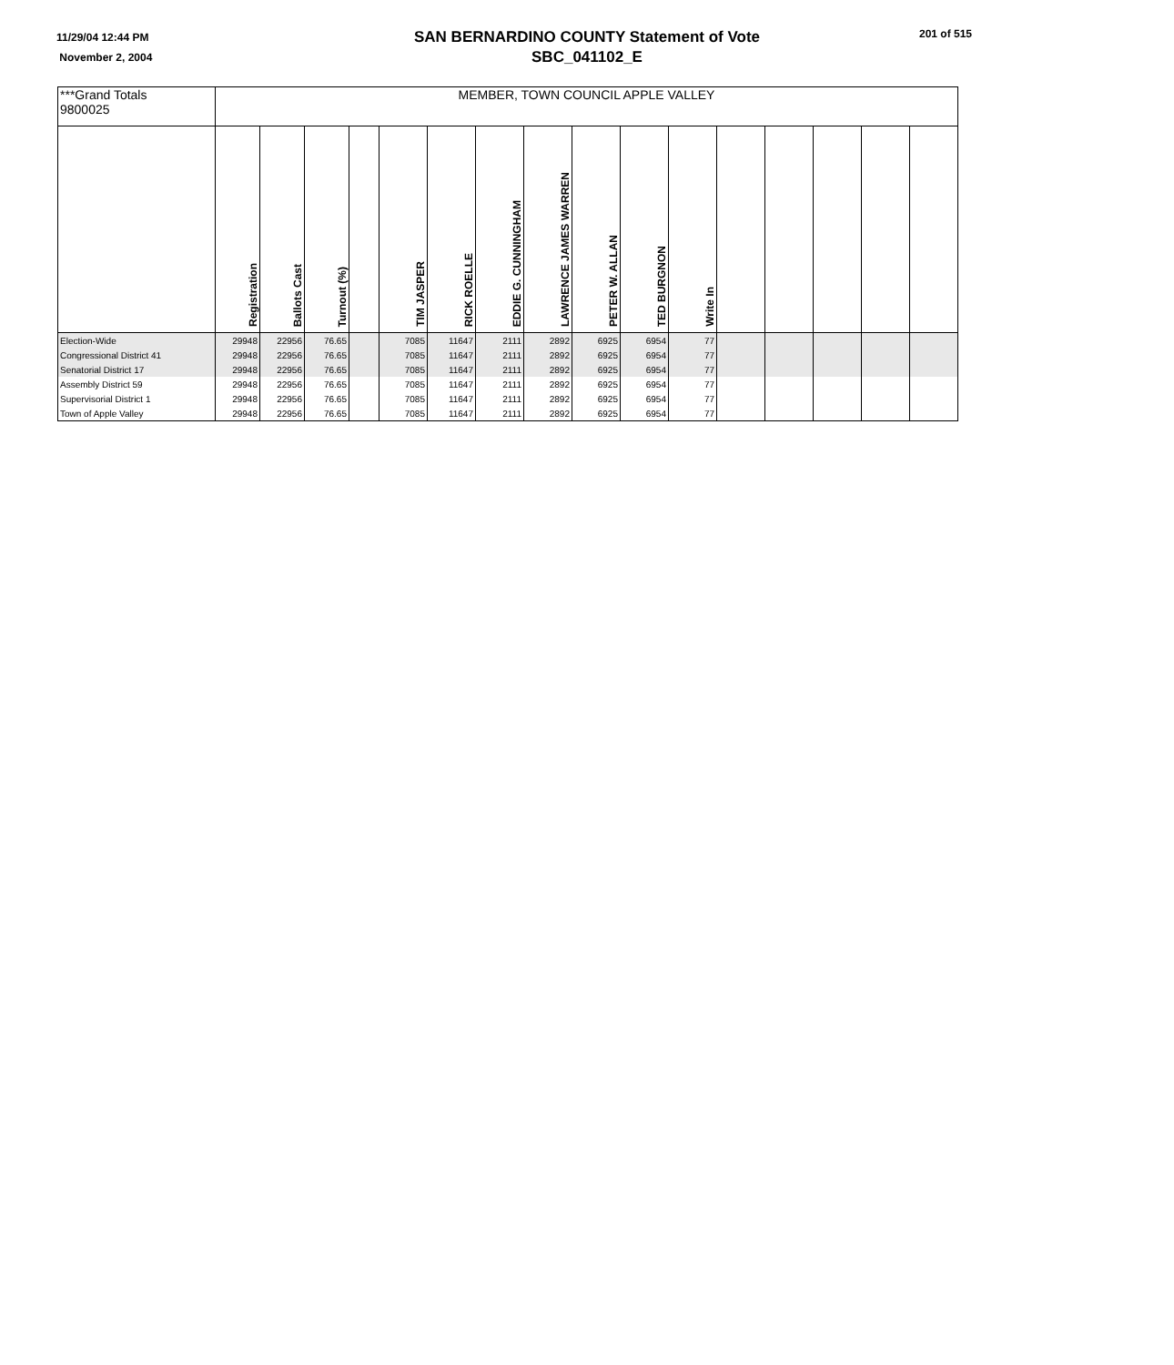11/29/04 12:44 PM
November 2, 2004
SAN BERNARDINO COUNTY Statement of Vote
SBC_041102_E
201 of 515
| ***Grand Totals 9800025 | MEMBER, TOWN COUNCIL APPLE VALLEY | | | | | | | | | | | | | | | |
| | Registration | Ballots Cast | Turnout (%) | | TIM JASPER | RICK ROELLE | EDDIE G. CUNNINGHAM | LAWRENCE JAMES WARREN | PETER W. ALLAN | TED BURGNON | Write In | | | | | |
| Election-Wide | 29948 | 22956 | 76.65 | | 7085 | 11647 | 2111 | 2892 | 6925 | 6954 | 77 | | | | | |
| Congressional District 41 | 29948 | 22956 | 76.65 | | 7085 | 11647 | 2111 | 2892 | 6925 | 6954 | 77 | | | | | |
| Senatorial District 17 | 29948 | 22956 | 76.65 | | 7085 | 11647 | 2111 | 2892 | 6925 | 6954 | 77 | | | | | |
| Assembly District 59 | 29948 | 22956 | 76.65 | | 7085 | 11647 | 2111 | 2892 | 6925 | 6954 | 77 | | | | | |
| Supervisorial District 1 | 29948 | 22956 | 76.65 | | 7085 | 11647 | 2111 | 2892 | 6925 | 6954 | 77 | | | | | |
| Town of Apple Valley | 29948 | 22956 | 76.65 | | 7085 | 11647 | 2111 | 2892 | 6925 | 6954 | 77 | | | | | |